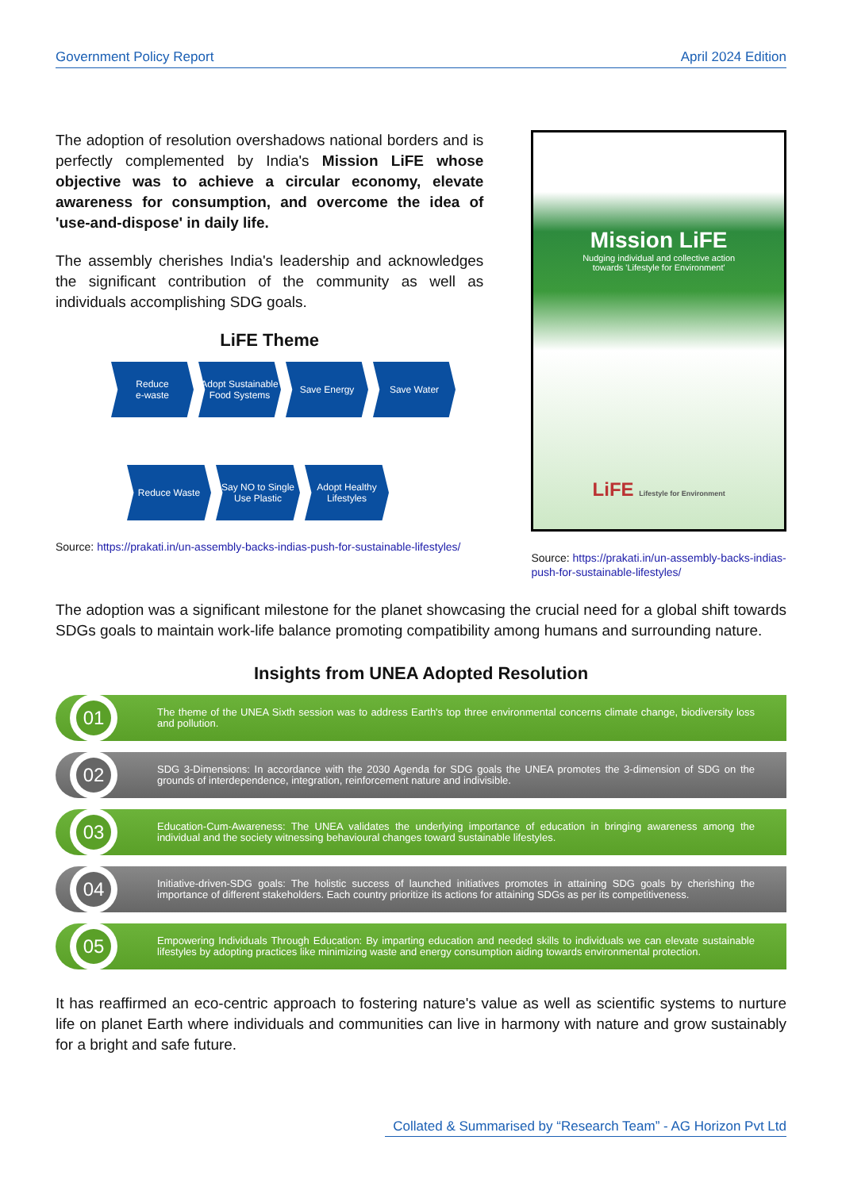Government Policy Report April 2024 Edition
The adoption of resolution overshadows national borders and is perfectly complemented by India's Mission LiFE whose objective was to achieve a circular economy, elevate awareness for consumption, and overcome the idea of 'use-and-dispose' in daily life.
The assembly cherishes India's leadership and acknowledges the significant contribution of the community as well as individuals accomplishing SDG goals.
LiFE Theme
Reduce
e-waste
Adopt Sustainable Food Systems
Save Energy
Save Water
Reduce Waste Say NO to Single Use Plastic
Adopt Healthy Lifestyles
Source: https://prakati.in/un-assembly-backs-indias-push-for-sustainable-lifestyles/
Mission LiFE
Nudging individual and collective action
towards 'Lifestyle for Environment'
LiFE Lifestyle for Environment
Source: https://prakati.in/un-assembly-backs-indias-push-for-sustainable-lifestyles/
The adoption was a significant milestone for the planet showcasing the crucial need for a global shift towards SDGs goals to maintain work-life balance promoting compatibility among humans and surrounding nature.
Insights from UNEA Adopted Resolution
01
The theme of the UNEA Sixth session was to address Earth's top three environmental concerns climate change, biodiversity loss and pollution.
02
SDG 3-Dimensions: In accordance with the 2030 Agenda for SDG goals the UNEA promotes the 3-dimension of SDG on the grounds of interdependence, integration, reinforcement nature and indivisible.
03
Education-Cum-Awareness: The UNEA validates the underlying importance of education in bringing awareness among the individual and the society witnessing behavioural changes toward sustainable lifestyles.
04
Initiative-driven-SDG goals: The holistic success of launched initiatives promotes in attaining SDG goals by cherishing the importance of different stakeholders. Each country prioritize its actions for attaining SDGs as per its competitiveness.
05
Empowering Individuals Through Education: By imparting education and needed skills to individuals we can elevate sustainable lifestyles by adopting practices like minimizing waste and energy consumption aiding towards environmental protection.
It has reaffirmed an eco-centric approach to fostering nature's value as well as scientific systems to nurture life on planet Earth where individuals and communities can live in harmony with nature and grow sustainably for a bright and safe future.
Collated & Summarised by “Research Team” - AG Horizon Pvt Ltd